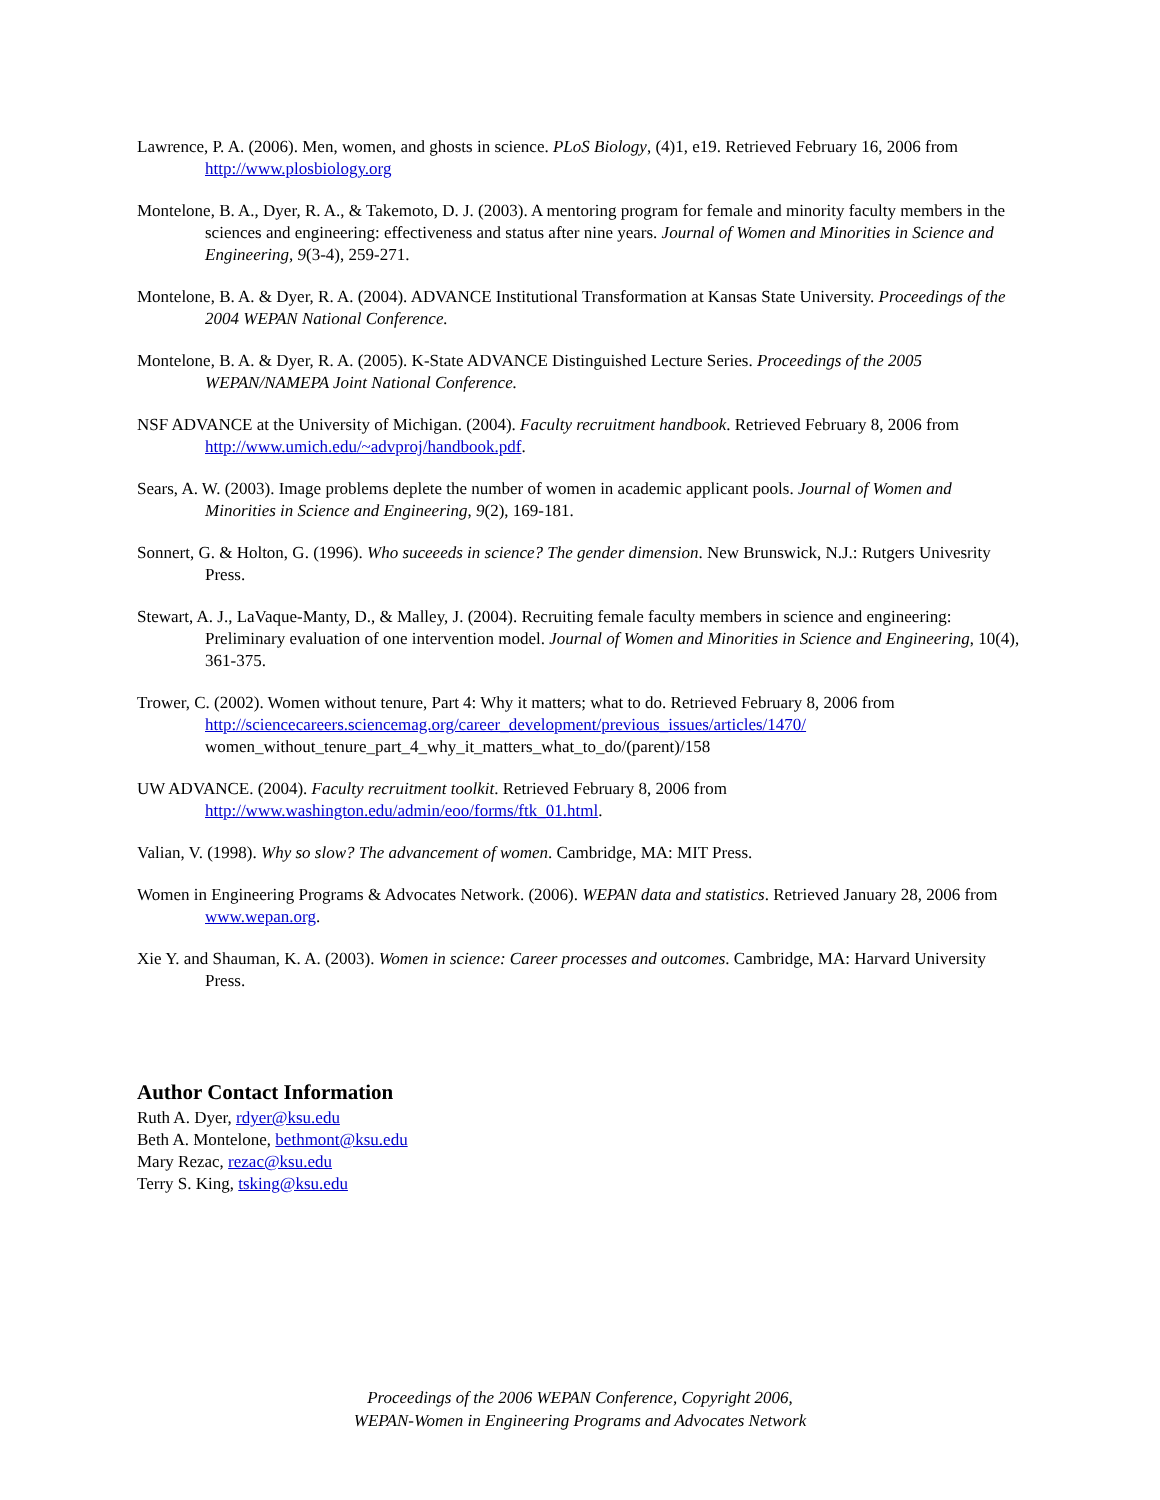Lawrence, P. A. (2006). Men, women, and ghosts in science. PLoS Biology, (4)1, e19. Retrieved February 16, 2006 from http://www.plosbiology.org
Montelone, B. A., Dyer, R. A., & Takemoto, D. J. (2003). A mentoring program for female and minority faculty members in the sciences and engineering: effectiveness and status after nine years. Journal of Women and Minorities in Science and Engineering, 9(3-4), 259-271.
Montelone, B. A. & Dyer, R. A. (2004). ADVANCE Institutional Transformation at Kansas State University. Proceedings of the 2004 WEPAN National Conference.
Montelone, B. A. & Dyer, R. A. (2005). K-State ADVANCE Distinguished Lecture Series. Proceedings of the 2005 WEPAN/NAMEPA Joint National Conference.
NSF ADVANCE at the University of Michigan. (2004). Faculty recruitment handbook. Retrieved February 8, 2006 from http://www.umich.edu/~advproj/handbook.pdf.
Sears, A. W. (2003). Image problems deplete the number of women in academic applicant pools. Journal of Women and Minorities in Science and Engineering, 9(2), 169-181.
Sonnert, G. & Holton, G. (1996). Who suceeeds in science? The gender dimension. New Brunswick, N.J.: Rutgers Univesrity Press.
Stewart, A. J., LaVaque-Manty, D., & Malley, J. (2004). Recruiting female faculty members in science and engineering: Preliminary evaluation of one intervention model. Journal of Women and Minorities in Science and Engineering, 10(4), 361-375.
Trower, C. (2002). Women without tenure, Part 4: Why it matters; what to do. Retrieved February 8, 2006 from http://sciencecareers.sciencemag.org/career_development/previous_issues/articles/1470/ women_without_tenure_part_4_why_it_matters_what_to_do/(parent)/158
UW ADVANCE. (2004). Faculty recruitment toolkit. Retrieved February 8, 2006 from http://www.washington.edu/admin/eoo/forms/ftk_01.html.
Valian, V. (1998). Why so slow? The advancement of women. Cambridge, MA: MIT Press.
Women in Engineering Programs & Advocates Network. (2006). WEPAN data and statistics. Retrieved January 28, 2006 from www.wepan.org.
Xie Y. and Shauman, K. A. (2003). Women in science: Career processes and outcomes. Cambridge, MA: Harvard University Press.
Author Contact Information
Ruth A. Dyer, rdyer@ksu.edu
Beth A. Montelone, bethmont@ksu.edu
Mary Rezac, rezac@ksu.edu
Terry S. King, tsking@ksu.edu
Proceedings of the 2006 WEPAN Conference, Copyright 2006,
WEPAN-Women in Engineering Programs and Advocates Network